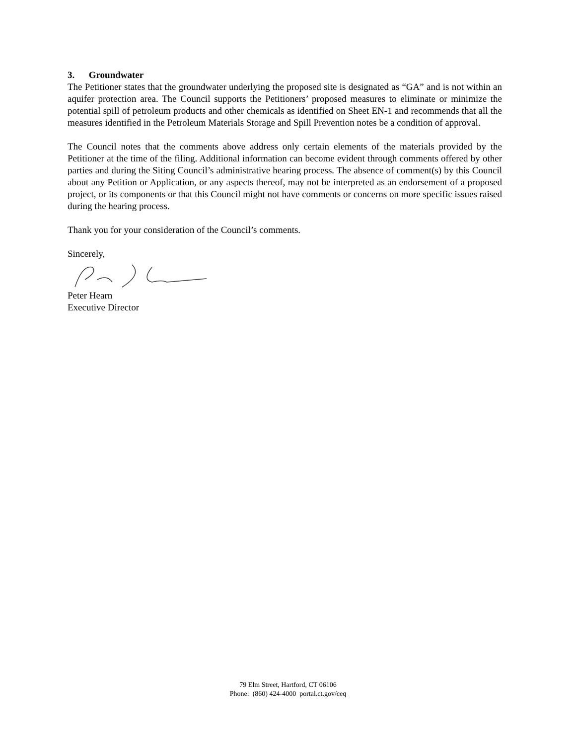3. Groundwater
The Petitioner states that the groundwater underlying the proposed site is designated as “GA” and is not within an aquifer protection area. The Council supports the Petitioners’ proposed measures to eliminate or minimize the potential spill of petroleum products and other chemicals as identified on Sheet EN-1 and recommends that all the measures identified in the Petroleum Materials Storage and Spill Prevention notes be a condition of approval.
The Council notes that the comments above address only certain elements of the materials provided by the Petitioner at the time of the filing. Additional information can become evident through comments offered by other parties and during the Siting Council’s administrative hearing process. The absence of comment(s) by this Council about any Petition or Application, or any aspects thereof, may not be interpreted as an endorsement of a proposed project, or its components or that this Council might not have comments or concerns on more specific issues raised during the hearing process.
Thank you for your consideration of the Council’s comments.
Sincerely,
Peter Hearn
Executive Director
79 Elm Street, Hartford, CT 06106
Phone: (860) 424-4000 portal.ct.gov/ceq